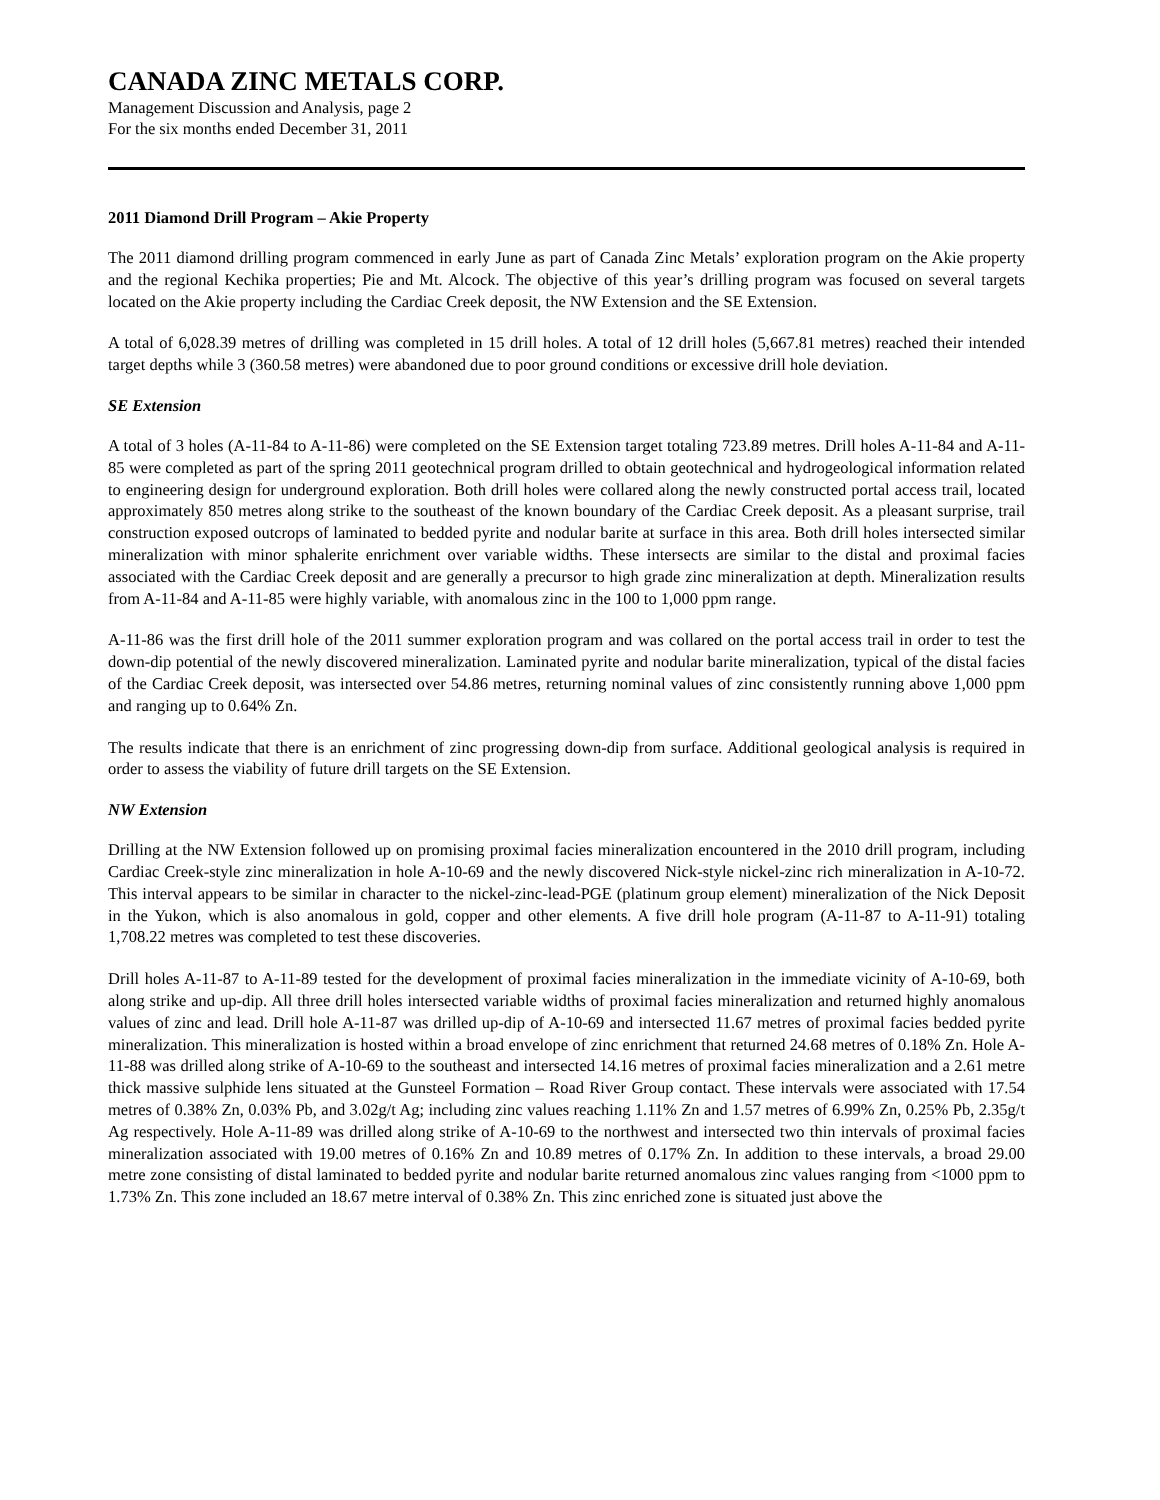CANADA ZINC METALS CORP.
Management Discussion and Analysis, page 2
For the six months ended December 31, 2011
2011 Diamond Drill Program – Akie Property
The 2011 diamond drilling program commenced in early June as part of Canada Zinc Metals’ exploration program on the Akie property and the regional Kechika properties; Pie and Mt. Alcock. The objective of this year’s drilling program was focused on several targets located on the Akie property including the Cardiac Creek deposit, the NW Extension and the SE Extension.
A total of 6,028.39 metres of drilling was completed in 15 drill holes. A total of 12 drill holes (5,667.81 metres) reached their intended target depths while 3 (360.58 metres) were abandoned due to poor ground conditions or excessive drill hole deviation.
SE Extension
A total of 3 holes (A-11-84 to A-11-86) were completed on the SE Extension target totaling 723.89 metres. Drill holes A-11-84 and A-11-85 were completed as part of the spring 2011 geotechnical program drilled to obtain geotechnical and hydrogeological information related to engineering design for underground exploration. Both drill holes were collared along the newly constructed portal access trail, located approximately 850 metres along strike to the southeast of the known boundary of the Cardiac Creek deposit. As a pleasant surprise, trail construction exposed outcrops of laminated to bedded pyrite and nodular barite at surface in this area. Both drill holes intersected similar mineralization with minor sphalerite enrichment over variable widths. These intersects are similar to the distal and proximal facies associated with the Cardiac Creek deposit and are generally a precursor to high grade zinc mineralization at depth. Mineralization results from A-11-84 and A-11-85 were highly variable, with anomalous zinc in the 100 to 1,000 ppm range.
A-11-86 was the first drill hole of the 2011 summer exploration program and was collared on the portal access trail in order to test the down-dip potential of the newly discovered mineralization. Laminated pyrite and nodular barite mineralization, typical of the distal facies of the Cardiac Creek deposit, was intersected over 54.86 metres, returning nominal values of zinc consistently running above 1,000 ppm and ranging up to 0.64% Zn.
The results indicate that there is an enrichment of zinc progressing down-dip from surface. Additional geological analysis is required in order to assess the viability of future drill targets on the SE Extension.
NW Extension
Drilling at the NW Extension followed up on promising proximal facies mineralization encountered in the 2010 drill program, including Cardiac Creek-style zinc mineralization in hole A-10-69 and the newly discovered Nick-style nickel-zinc rich mineralization in A-10-72. This interval appears to be similar in character to the nickel-zinc-lead-PGE (platinum group element) mineralization of the Nick Deposit in the Yukon, which is also anomalous in gold, copper and other elements. A five drill hole program (A-11-87 to A-11-91) totaling 1,708.22 metres was completed to test these discoveries.
Drill holes A-11-87 to A-11-89 tested for the development of proximal facies mineralization in the immediate vicinity of A-10-69, both along strike and up-dip. All three drill holes intersected variable widths of proximal facies mineralization and returned highly anomalous values of zinc and lead. Drill hole A-11-87 was drilled up-dip of A-10-69 and intersected 11.67 metres of proximal facies bedded pyrite mineralization. This mineralization is hosted within a broad envelope of zinc enrichment that returned 24.68 metres of 0.18% Zn. Hole A-11-88 was drilled along strike of A-10-69 to the southeast and intersected 14.16 metres of proximal facies mineralization and a 2.61 metre thick massive sulphide lens situated at the Gunsteel Formation – Road River Group contact. These intervals were associated with 17.54 metres of 0.38% Zn, 0.03% Pb, and 3.02g/t Ag; including zinc values reaching 1.11% Zn and 1.57 metres of 6.99% Zn, 0.25% Pb, 2.35g/t Ag respectively. Hole A-11-89 was drilled along strike of A-10-69 to the northwest and intersected two thin intervals of proximal facies mineralization associated with 19.00 metres of 0.16% Zn and 10.89 metres of 0.17% Zn. In addition to these intervals, a broad 29.00 metre zone consisting of distal laminated to bedded pyrite and nodular barite returned anomalous zinc values ranging from <1000 ppm to 1.73% Zn. This zone included an 18.67 metre interval of 0.38% Zn. This zinc enriched zone is situated just above the